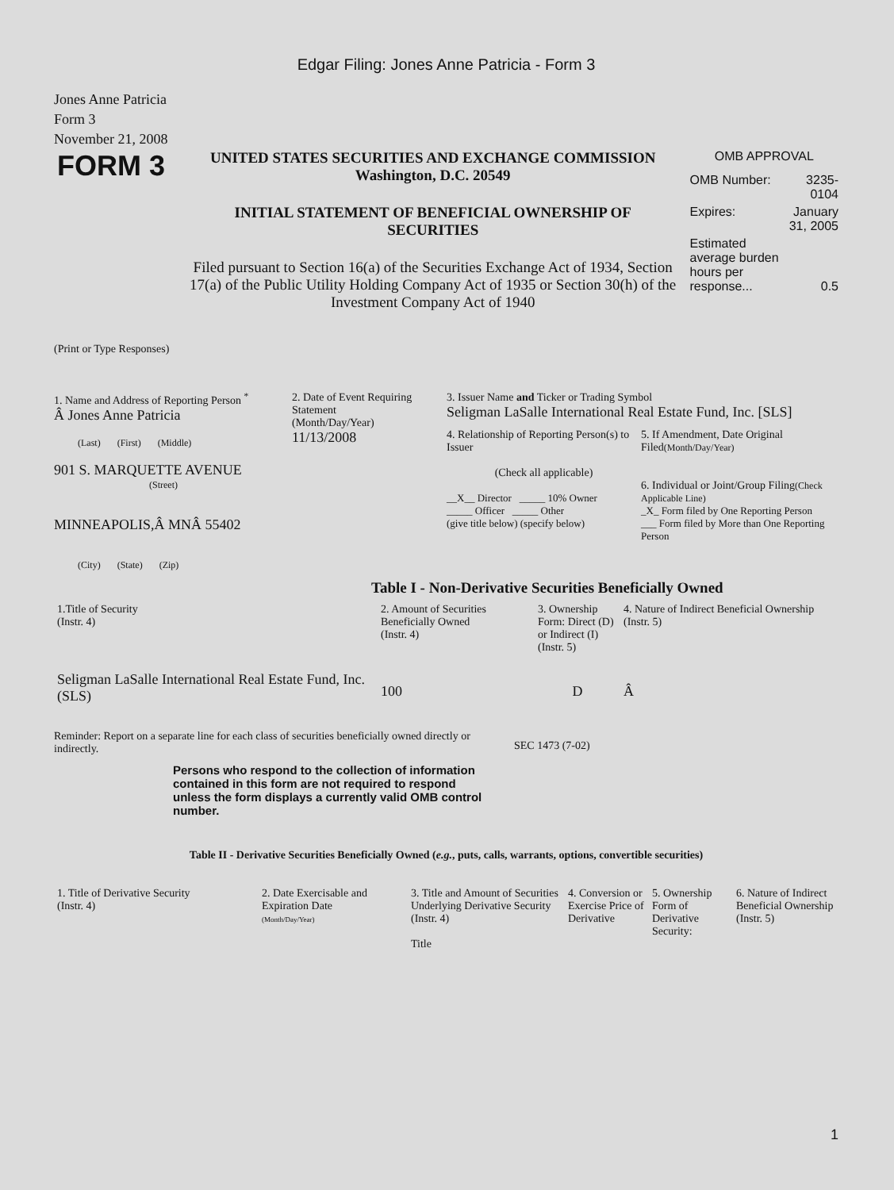Edgar Filing: Jones Anne Patricia - Form 3
Jones Anne Patricia
Form 3
November 21, 2008
FORM 3
UNITED STATES SECURITIES AND EXCHANGE COMMISSION
Washington, D.C. 20549
INITIAL STATEMENT OF BENEFICIAL OWNERSHIP OF SECURITIES
Filed pursuant to Section 16(a) of the Securities Exchange Act of 1934, Section 17(a) of the Public Utility Holding Company Act of 1935 or Section 30(h) of the Investment Company Act of 1940
OMB APPROVAL
| OMB Number: | 3235-0104 |
| Expires: | January 31, 2005 |
| Estimated average burden hours per response... | 0.5 |
(Print or Type Responses)
1. Name and Address of Reporting Person <sup>*</sup>
Â Jones Anne Patricia
(Last) (First) (Middle)
901 S. MARQUETTE AVENUE
(Street)
MINNEAPOLIS,Â MNÂ 55402
(City) (State) (Zip)
2. Date of Event Requiring Statement
(Month/Day/Year)
11/13/2008
3. Issuer Name and Ticker or Trading Symbol
Seligman LaSalle International Real Estate Fund, Inc. [SLS]
4. Relationship of Reporting Person(s) to Issuer
(Check all applicable)
__X__ Director _____ 10% Owner
_____ Officer _____ Other
(give title below) (specify below)
5. If Amendment, Date Original Filed(Month/Day/Year)
6. Individual or Joint/Group Filing(Check Applicable Line)
_X_ Form filed by One Reporting Person
___ Form filed by More than One Reporting Person
Table I - Non-Derivative Securities Beneficially Owned
| 1.Title of Security (Instr. 4) | 2. Amount of Securities Beneficially Owned (Instr. 4) | 3. Ownership Form: Direct (D) or Indirect (I) (Instr. 5) | 4. Nature of Indirect Beneficial Ownership (Instr. 5) |
| --- | --- | --- | --- |
| Seligman LaSalle International Real Estate Fund, Inc. (SLS) | 100 | D | Â |
Reminder: Report on a separate line for each class of securities beneficially owned directly or indirectly.
SEC 1473 (7-02)
Persons who respond to the collection of information contained in this form are not required to respond unless the form displays a currently valid OMB control number.
Table II - Derivative Securities Beneficially Owned (e.g., puts, calls, warrants, options, convertible securities)
| 1. Title of Derivative Security (Instr. 4) | 2. Date Exercisable and Expiration Date (Month/Day/Year) | 3. Title and Amount of Securities Underlying Derivative Security (Instr. 4) Title | 4. Conversion or Exercise Price of Derivative | 5. Ownership Form of Derivative Security: | 6. Nature of Indirect Beneficial Ownership (Instr. 5) |
| --- | --- | --- | --- | --- | --- |
1